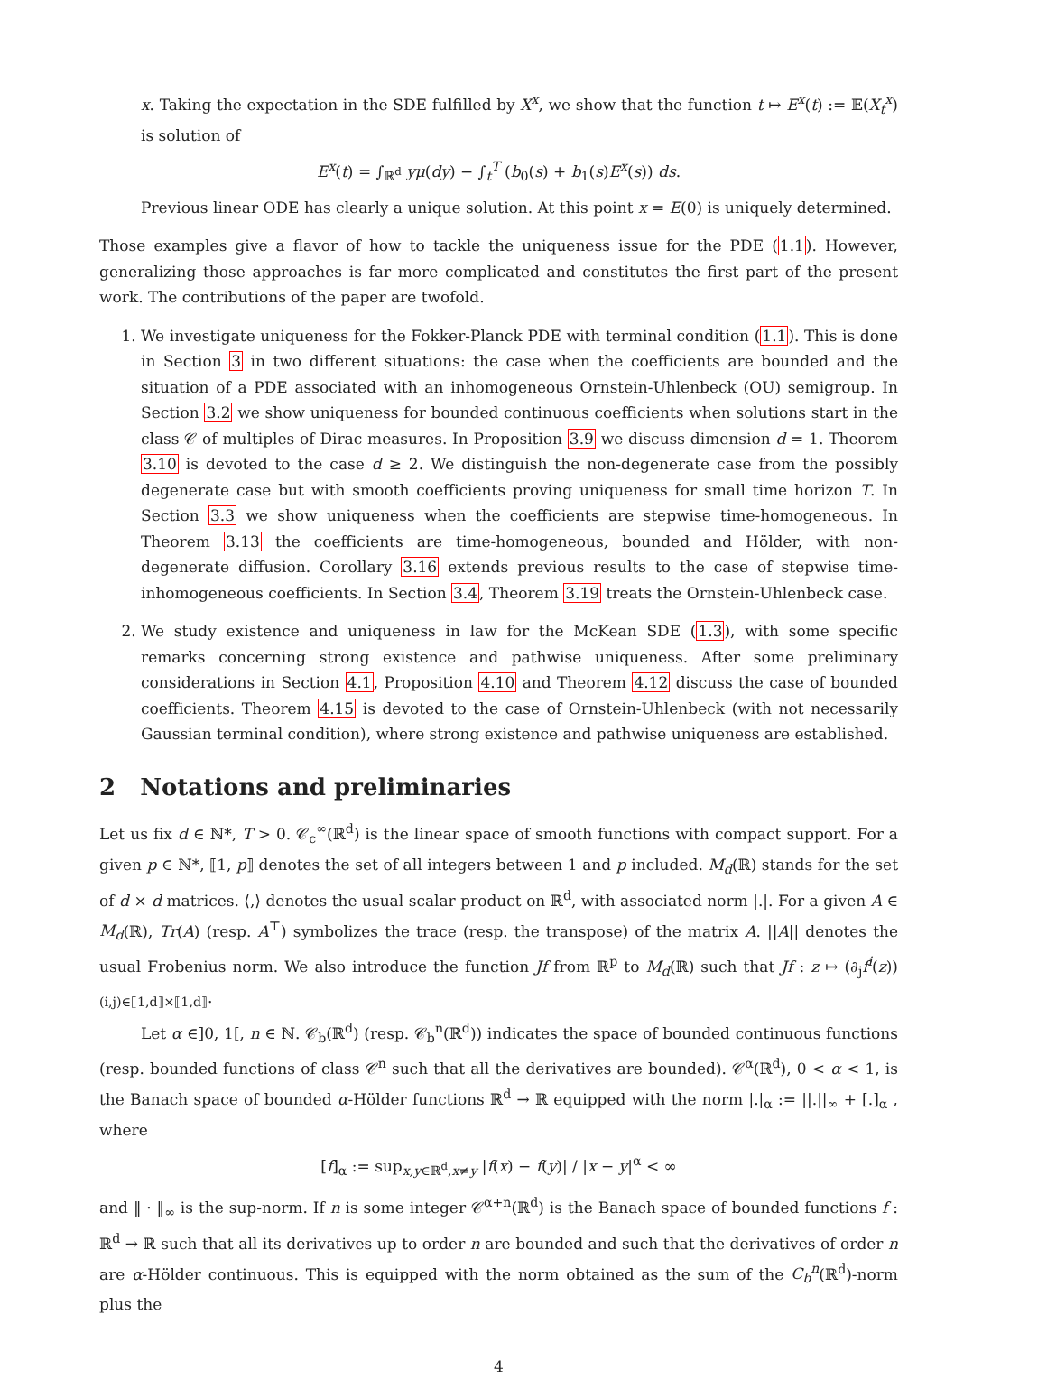x. Taking the expectation in the SDE fulfilled by X<sup>x</sup>, we show that the function t ↦ E<sup>x</sup>(t) := 𝔼(X<sub>t</sub><sup>x</sup>) is solution of
E<sup>x</sup>(t) = ∫<sub>ℝ<sup>d</sup></sub> yμ(dy) − ∫<sub>t</sub><sup>T</sup> (b<sub>0</sub>(s) + b<sub>1</sub>(s)E<sup>x</sup>(s)) ds.
Previous linear ODE has clearly a unique solution. At this point x = E(0) is uniquely determined.
Those examples give a flavor of how to tackle the uniqueness issue for the PDE (1.1). However, generalizing those approaches is far more complicated and constitutes the first part of the present work. The contributions of the paper are twofold.
1. We investigate uniqueness for the Fokker-Planck PDE with terminal condition (1.1). This is done in Section 3 in two different situations: the case when the coefficients are bounded and the situation of a PDE associated with an inhomogeneous Ornstein-Uhlenbeck (OU) semigroup. In Section 3.2 we show uniqueness for bounded continuous coefficients when solutions start in the class 𝒞 of multiples of Dirac measures. In Proposition 3.9 we discuss dimension d = 1. Theorem 3.10 is devoted to the case d ≥ 2. We distinguish the non-degenerate case from the possibly degenerate case but with smooth coefficients proving uniqueness for small time horizon T. In Section 3.3 we show uniqueness when the coefficients are stepwise time-homogeneous. In Theorem 3.13 the coefficients are time-homogeneous, bounded and Hölder, with non-degenerate diffusion. Corollary 3.16 extends previous results to the case of stepwise time-inhomogeneous coefficients. In Section 3.4, Theorem 3.19 treats the Ornstein-Uhlenbeck case.
2. We study existence and uniqueness in law for the McKean SDE (1.3), with some specific remarks concerning strong existence and pathwise uniqueness. After some preliminary considerations in Section 4.1, Proposition 4.10 and Theorem 4.12 discuss the case of bounded coefficients. Theorem 4.15 is devoted to the case of Ornstein-Uhlenbeck (with not necessarily Gaussian terminal condition), where strong existence and pathwise uniqueness are established.
2 Notations and preliminaries
Let us fix d ∈ ℕ*, T > 0. 𝒞<sub>c</sub><sup>∞</sup>(ℝ<sup>d</sup>) is the linear space of smooth functions with compact support. For a given p ∈ ℕ*, ⟦1, p⟧ denotes the set of all integers between 1 and p included. M<sub>d</sub>(ℝ) stands for the set of d × d matrices. ⟨,⟩ denotes the usual scalar product on ℝ<sup>d</sup>, with associated norm |.|. For a given A ∈ M<sub>d</sub>(ℝ), Tr(A) (resp. A<sup>⊤</sup>) symbolizes the trace (resp. the transpose) of the matrix A. ||A|| denotes the usual Frobenius norm. We also introduce the function Jf from ℝ<sup>p</sup> to M<sub>d</sub>(ℝ) such that Jf : z ↦ (∂<sub>j</sub>f<sup>i</sup>(z))<sub>(i,j)∈⟦1,d⟧×⟦1,d⟧</sub>.
Let α ∈]0, 1[, n ∈ ℕ. 𝒞<sub>b</sub>(ℝ<sup>d</sup>) (resp. 𝒞<sub>b</sub><sup>n</sup>(ℝ<sup>d</sup>)) indicates the space of bounded continuous functions (resp. bounded functions of class 𝒞<sup>n</sup> such that all the derivatives are bounded). 𝒞<sup>α</sup>(ℝ<sup>d</sup>), 0 < α < 1, is the Banach space of bounded α-Hölder functions ℝ<sup>d</sup> → ℝ equipped with the norm |.|<sub>α</sub> := ||.||<sub>∞</sub> + [.]<sub>α</sub> , where
[f]<sub>α</sub> := sup<sub>x,y∈ℝ<sup>d</sup>,x≠y</sub> |f(x) − f(y)| / |x − y|<sup>α</sup> < ∞
and ‖ · ‖<sub>∞</sub> is the sup-norm. If n is some integer 𝒞<sup>α+n</sup>(ℝ<sup>d</sup>) is the Banach space of bounded functions f : ℝ<sup>d</sup> → ℝ such that all its derivatives up to order n are bounded and such that the derivatives of order n are α-Hölder continuous. This is equipped with the norm obtained as the sum of the C<sub>b</sub><sup>n</sup>(ℝ<sup>d</sup>)-norm plus the
4